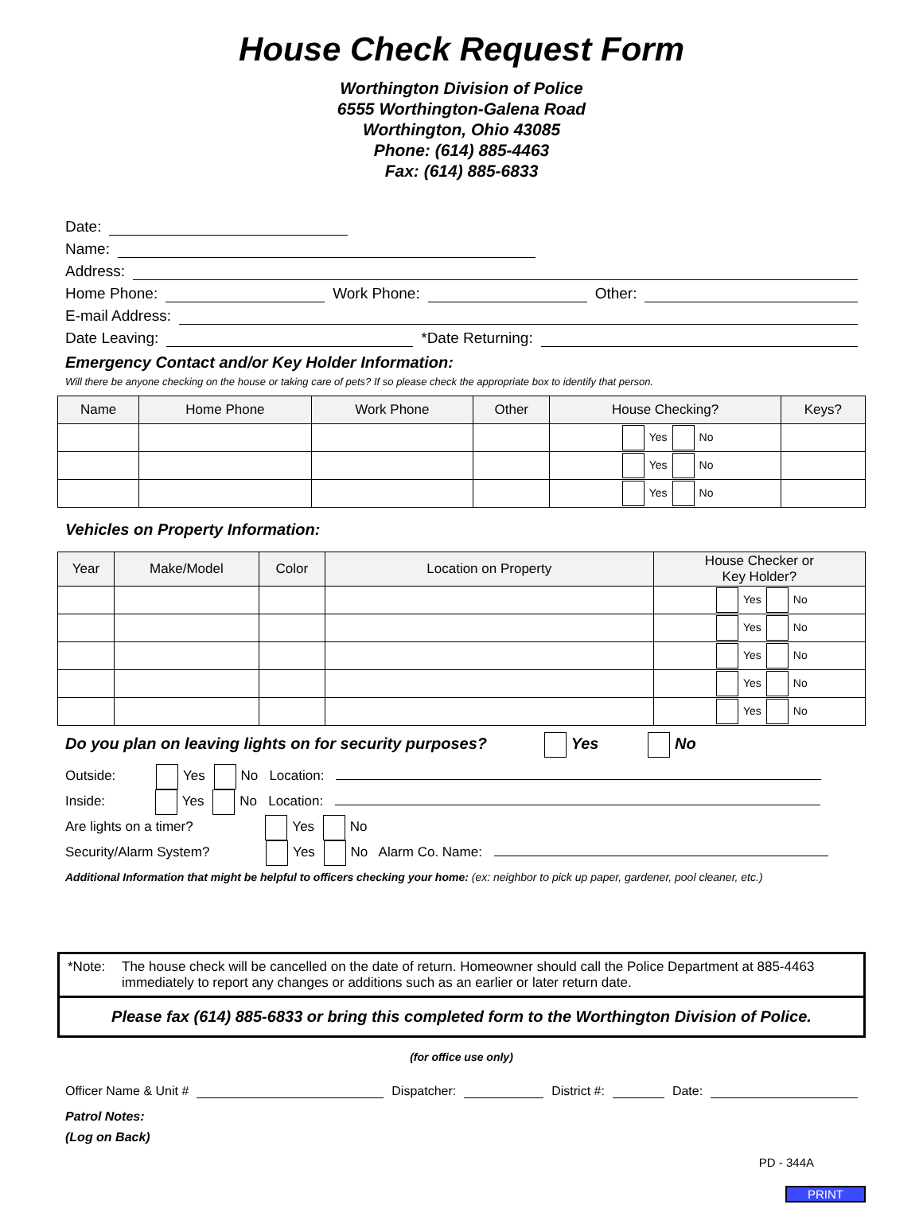House Check Request Form
Worthington Division of Police
6555 Worthington-Galena Road
Worthington, Ohio 43085
Phone: (614) 885-4463
Fax: (614) 885-6833
Date:
Name:
Address:
Home Phone: Work Phone: Other:
E-mail Address:
Date Leaving: *Date Returning:
Emergency Contact and/or Key Holder Information:
Will there be anyone checking on the house or taking care of pets? If so please check the appropriate box to identify that person.
| Name | Home Phone | Work Phone | Other | House Checking? | Keys? |
| --- | --- | --- | --- | --- | --- |
| | | | | Yes No | |
| | | | | Yes No | |
| | | | | Yes No | |
Vehicles on Property Information:
| Year | Make/Model | Color | Location on Property | House Checker or Key Holder? |
| --- | --- | --- | --- | --- |
| | | | | Yes No |
| | | | | Yes No |
| | | | | Yes No |
| | | | | Yes No |
| | | | | Yes No |
Do you plan on leaving lights on for security purposes? Yes No
Outside: Yes No Location:
Inside: Yes No Location:
Are lights on a timer? Yes No
Security/Alarm System? Yes No Alarm Co. Name:
Additional Information that might be helpful to officers checking your home: (ex: neighbor to pick up paper, gardener, pool cleaner, etc.)
*Note: The house check will be cancelled on the date of return. Homeowner should call the Police Department at 885-4463 immediately to report any changes or additions such as an earlier or later return date.
Please fax (614) 885-6833 or bring this completed form to the Worthington Division of Police.
(for office use only)
Officer Name & Unit # Dispatcher: District #: Date:
Patrol Notes:
(Log on Back)
PD - 344A
PRINT